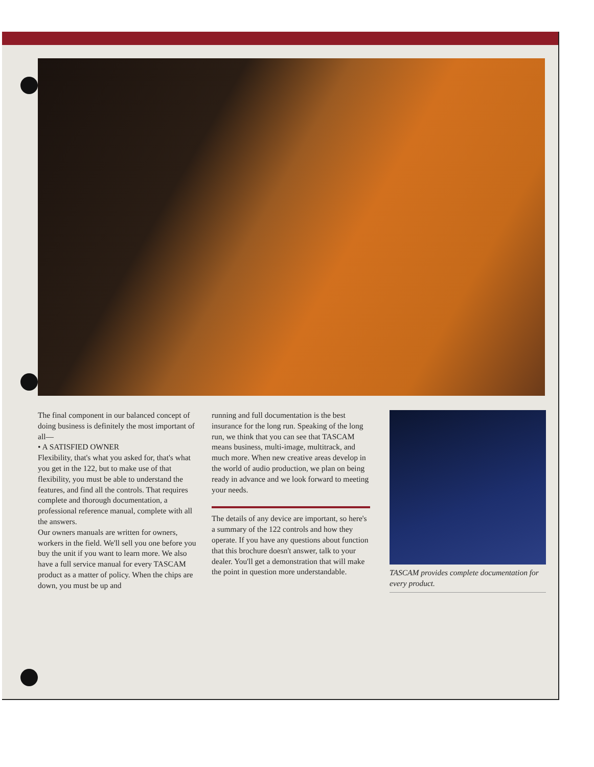The final component in our balanced concept of doing business is definitely the most important of all—
• A SATISFIED OWNER
Flexibility, that's what you asked for, that's what you get in the 122, but to make use of that flexibility, you must be able to understand the features, and find all the controls. That requires complete and thorough documentation, a professional reference manual, complete with all the answers.
Our owners manuals are written for owners, workers in the field. We'll sell you one before you buy the unit if you want to learn more. We also have a full service manual for every TASCAM product as a matter of policy. When the chips are down, you must be up and
running and full documentation is the best insurance for the long run. Speaking of the long run, we think that you can see that TASCAM means business, multi-image, multitrack, and much more. When new creative areas develop in the world of audio production, we plan on being ready in advance and we look forward to meeting your needs.
The details of any device are important, so here's a summary of the 122 controls and how they operate. If you have any questions about function that this brochure doesn't answer, talk to your dealer. You'll get a demonstration that will make the point in question more understandable.
TASCAM provides complete documentation for every product.